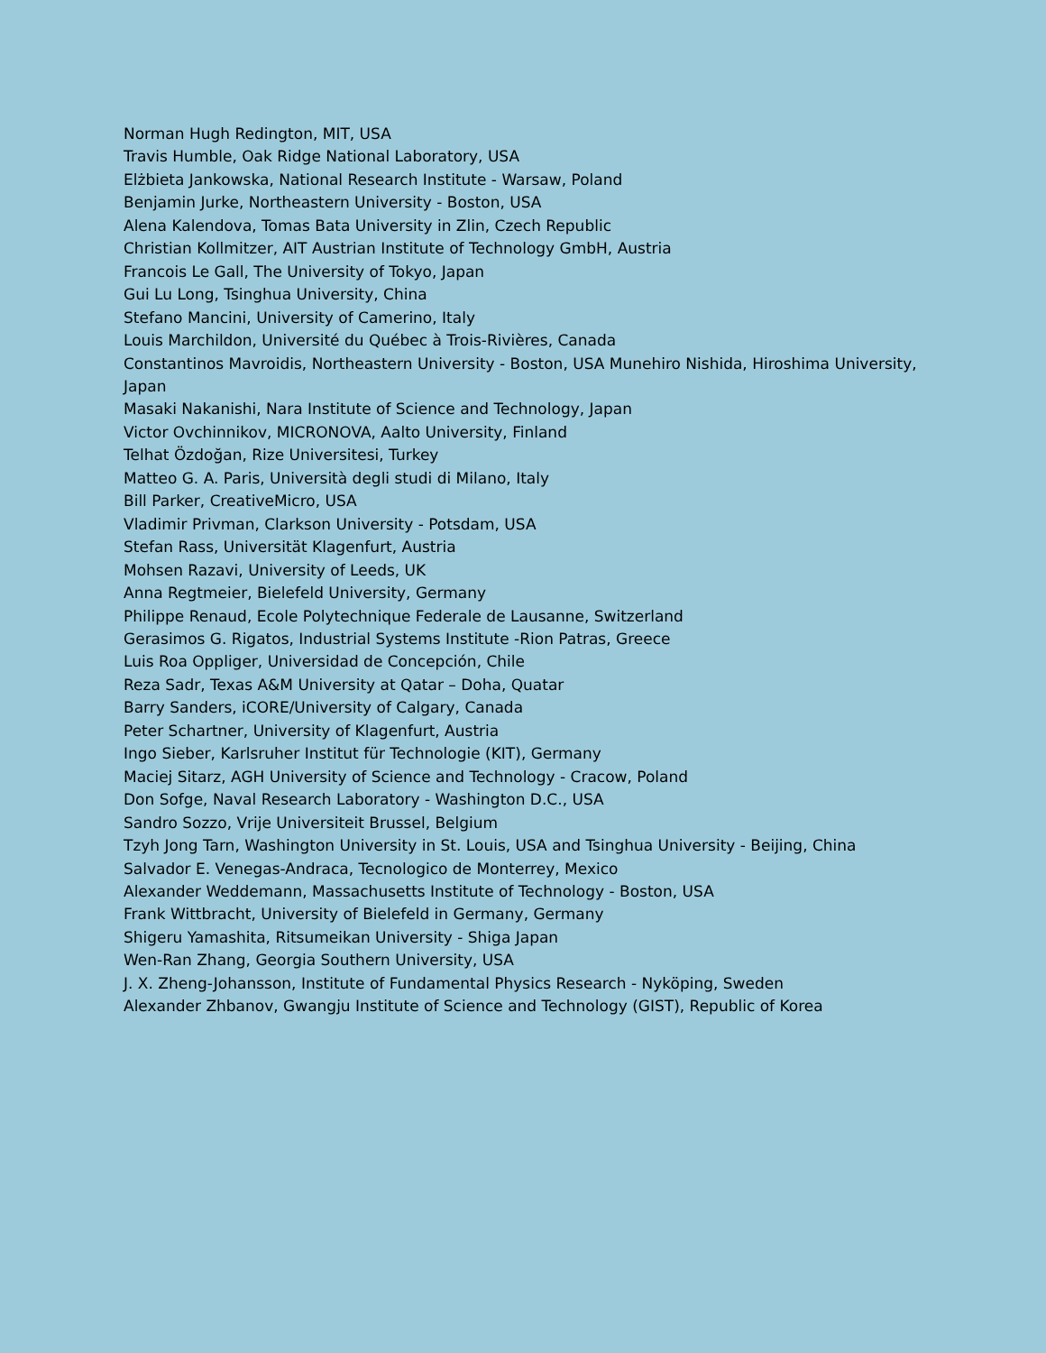Norman Hugh Redington, MIT, USA
Travis Humble, Oak Ridge National Laboratory, USA
Elżbieta Jankowska, National Research Institute - Warsaw, Poland
Benjamin Jurke, Northeastern University - Boston, USA
Alena Kalendova, Tomas Bata University in Zlin, Czech Republic
Christian Kollmitzer, AIT Austrian Institute of Technology GmbH, Austria
Francois Le Gall, The University of Tokyo, Japan
Gui Lu Long, Tsinghua University, China
Stefano Mancini, University of Camerino, Italy
Louis Marchildon, Université du Québec à Trois-Rivières, Canada
Constantinos Mavroidis, Northeastern University - Boston, USA Munehiro Nishida, Hiroshima University, Japan
Masaki Nakanishi, Nara Institute of Science and Technology, Japan
Victor Ovchinnikov, MICRONOVA, Aalto University, Finland
Telhat Özdoğan, Rize Universitesi, Turkey
Matteo G. A. Paris, Università degli studi di Milano, Italy
Bill Parker, CreativeMicro, USA
Vladimir Privman, Clarkson University - Potsdam, USA
Stefan Rass, Universität Klagenfurt, Austria
Mohsen Razavi, University of Leeds, UK
Anna Regtmeier, Bielefeld University, Germany
Philippe Renaud, Ecole Polytechnique Federale de Lausanne, Switzerland
Gerasimos G. Rigatos, Industrial Systems Institute -Rion Patras, Greece
Luis Roa Oppliger, Universidad de Concepción, Chile
Reza Sadr, Texas A&M University at Qatar – Doha, Quatar
Barry Sanders, iCORE/University of Calgary, Canada
Peter Schartner, University of Klagenfurt, Austria
Ingo Sieber, Karlsruher Institut für Technologie (KIT), Germany
Maciej Sitarz, AGH University of Science and Technology - Cracow, Poland
Don Sofge, Naval Research Laboratory - Washington D.C., USA
Sandro Sozzo, Vrije Universiteit Brussel, Belgium
Tzyh Jong Tarn, Washington University in St. Louis, USA and Tsinghua University - Beijing, China
Salvador E. Venegas-Andraca, Tecnologico de Monterrey, Mexico
Alexander Weddemann, Massachusetts Institute of Technology - Boston, USA
Frank Wittbracht, University of Bielefeld in Germany, Germany
Shigeru Yamashita, Ritsumeikan University - Shiga Japan
Wen-Ran Zhang, Georgia Southern University, USA
J. X. Zheng-Johansson, Institute of Fundamental Physics Research - Nyköping, Sweden
Alexander Zhbanov, Gwangju Institute of Science and Technology (GIST), Republic of Korea